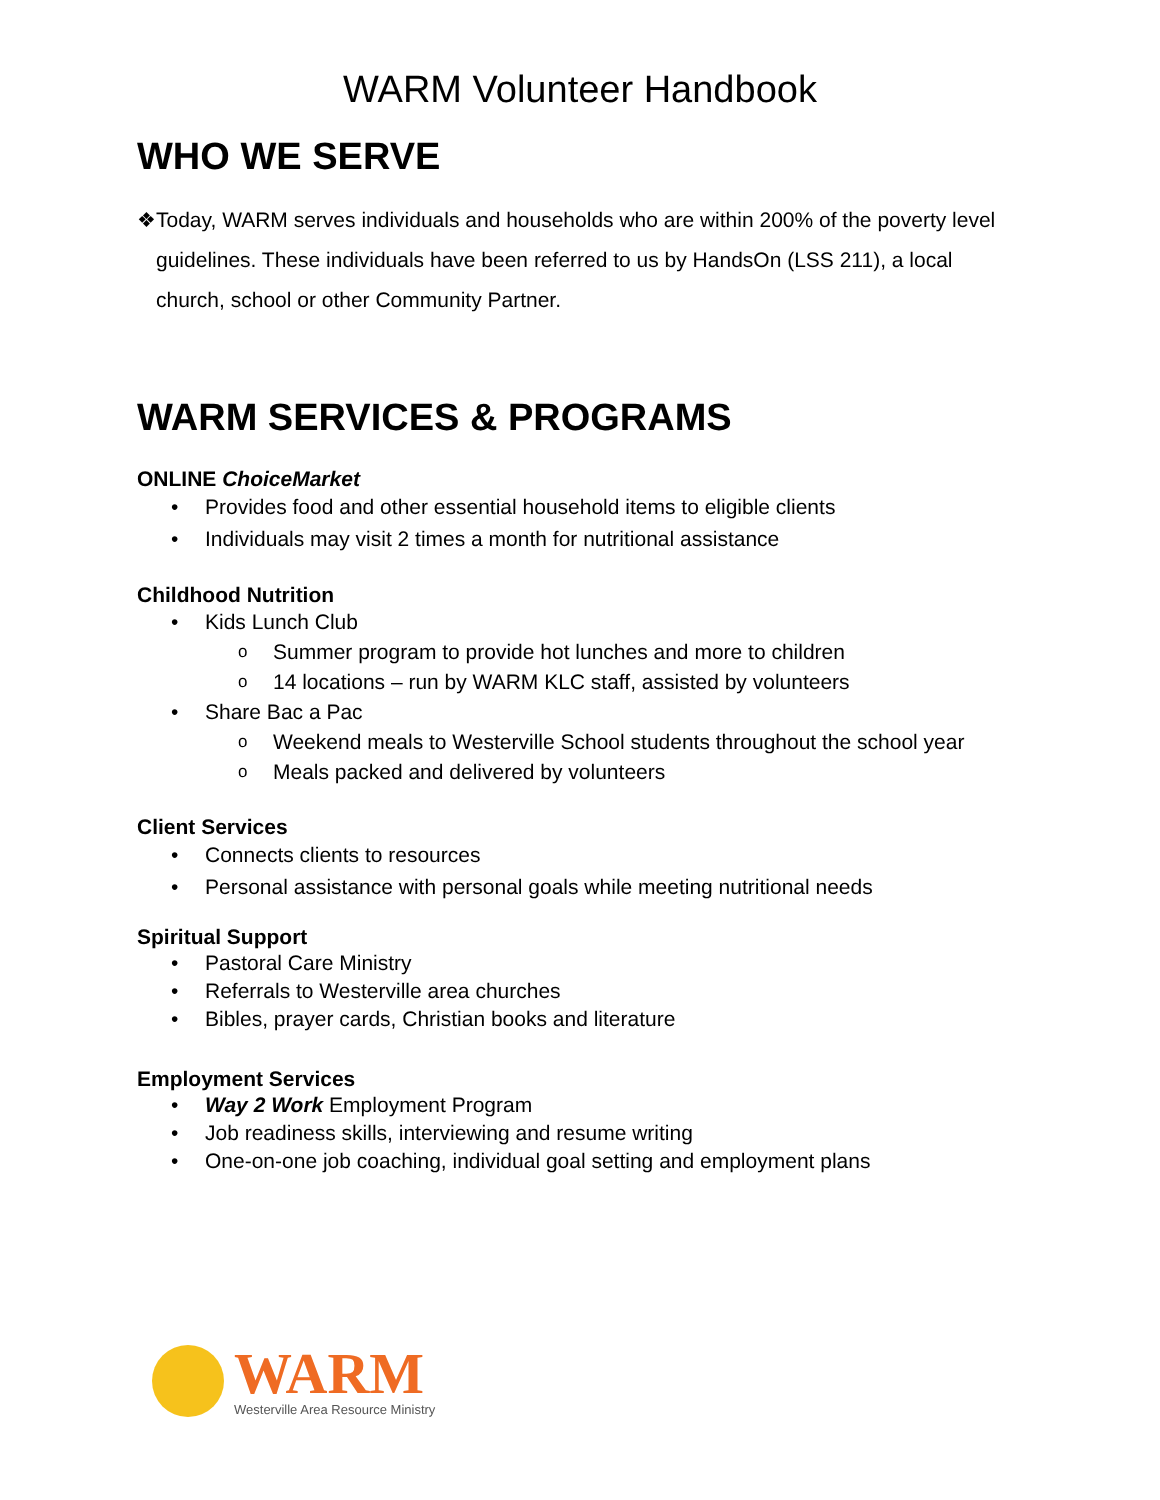WARM Volunteer Handbook
WHO WE SERVE
❖ Today, WARM serves individuals and households who are within 200% of the poverty level guidelines. These individuals have been referred to us by HandsOn (LSS 211), a local church, school or other Community Partner.
WARM SERVICES & PROGRAMS
ONLINE ChoiceMarket
• Provides food and other essential household items to eligible clients
• Individuals may visit 2 times a month for nutritional assistance
Childhood Nutrition
• Kids Lunch Club
o Summer program to provide hot lunches and more to children
o 14 locations – run by WARM KLC staff, assisted by volunteers
• Share Bac a Pac
o Weekend meals to Westerville School students throughout the school year
o Meals packed and delivered by volunteers
Client Services
• Connects clients to resources
• Personal assistance with personal goals while meeting nutritional needs
Spiritual Support
• Pastoral Care Ministry
• Referrals to Westerville area churches
• Bibles, prayer cards, Christian books and literature
Employment Services
• Way 2 Work Employment Program
• Job readiness skills, interviewing and resume writing
• One-on-one job coaching, individual goal setting and employment plans
WARM
Westerville Area Resource Ministry